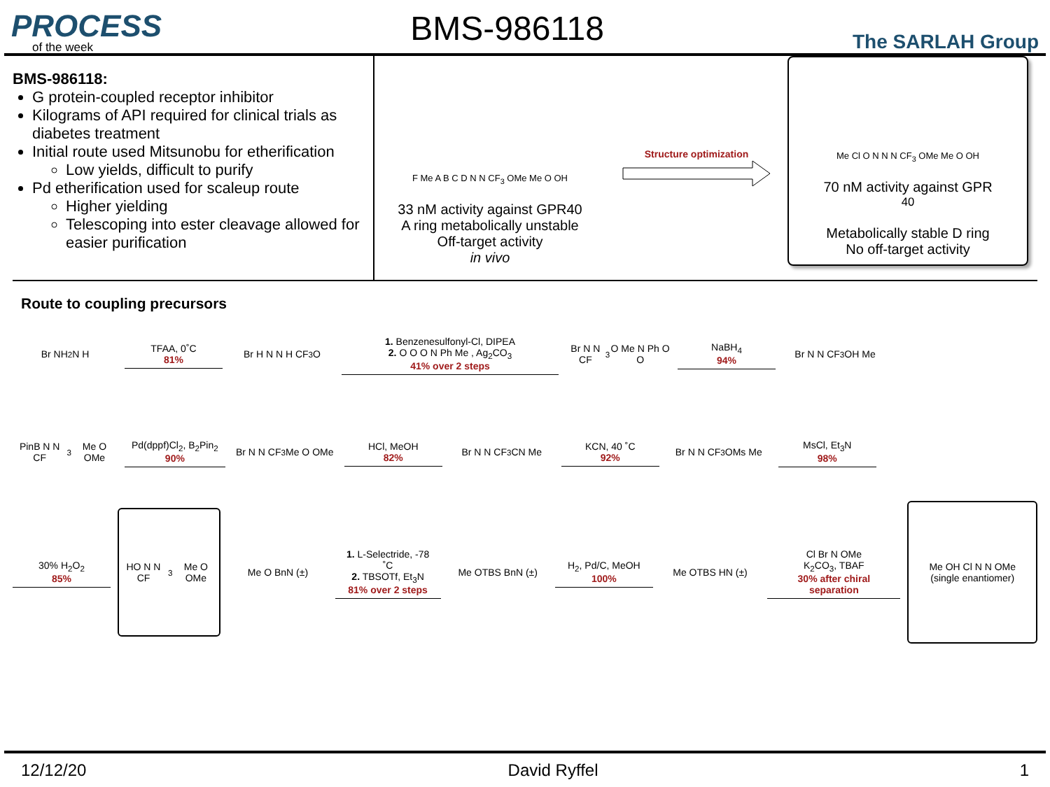PROCESS
of the week
BMS-986118
The SARLAH Group
BMS-986118:
G protein-coupled receptor inhibitor
Kilograms of API required for clinical trials as diabetes treatment
Initial route used Mitsunobu for etherification
Low yields, difficult to purify
Pd etherification used for scaleup route
Higher yielding
Telescoping into ester cleavage allowed for easier purification
F Me A B C D N N CF<sub>3</sub> OMe Me O OH
33 nM activity against GPR40
A ring metabolically unstable
Off-target activity
in vivo
Structure optimization Me Cl O N N N CF<sub>3</sub> OMe Me O OH
70 nM activity against GPR<sub>40</sub>
Metabolically stable D ring
No off-target activity
Route to coupling precursors
Br NH<sub>2</sub> N H
TFAA, 0˚C
81%
Br H N N H CF<sub>3</sub> O
1. Benzenesulfonyl-Cl, DIPEA
2. O O O N Ph Me , Ag<sub>2</sub>CO<sub>3</sub>
41% over 2 steps
Br N N CF<sub>3</sub> O Me N Ph O O
NaBH<sub>4</sub>
94%
Br N N CF<sub>3</sub> OH Me
PinB N N CF<sub>3</sub> Me O OMe
Pd(dppf)Cl<sub>2</sub>, B<sub>2</sub>Pin<sub>2</sub>
90%
Br N N CF<sub>3</sub> Me O OMe
HCl, MeOH
82%
Br N N CF<sub>3</sub> CN Me
KCN, 40 ˚C
92%
Br N N CF<sub>3</sub> OMs Me
MsCl, Et<sub>3</sub>N
98%
30% H<sub>2</sub>O<sub>2</sub>
85%
HO N N CF<sub>3</sub> Me O OMe
Me O BnN (±)
1. L-Selectride, -78 ˚C
2. TBSOTf, Et<sub>3</sub>N
81% over 2 steps
Me OTBS BnN (±)
H<sub>2</sub>, Pd/C, MeOH
100%
Me OTBS HN (±)
Cl Br N OMe
K<sub>2</sub>CO<sub>3</sub>, TBAF
30% after chiral separation
Me OH Cl N N OMe
(single enantiomer)
12/12/20 David Ryffel 1